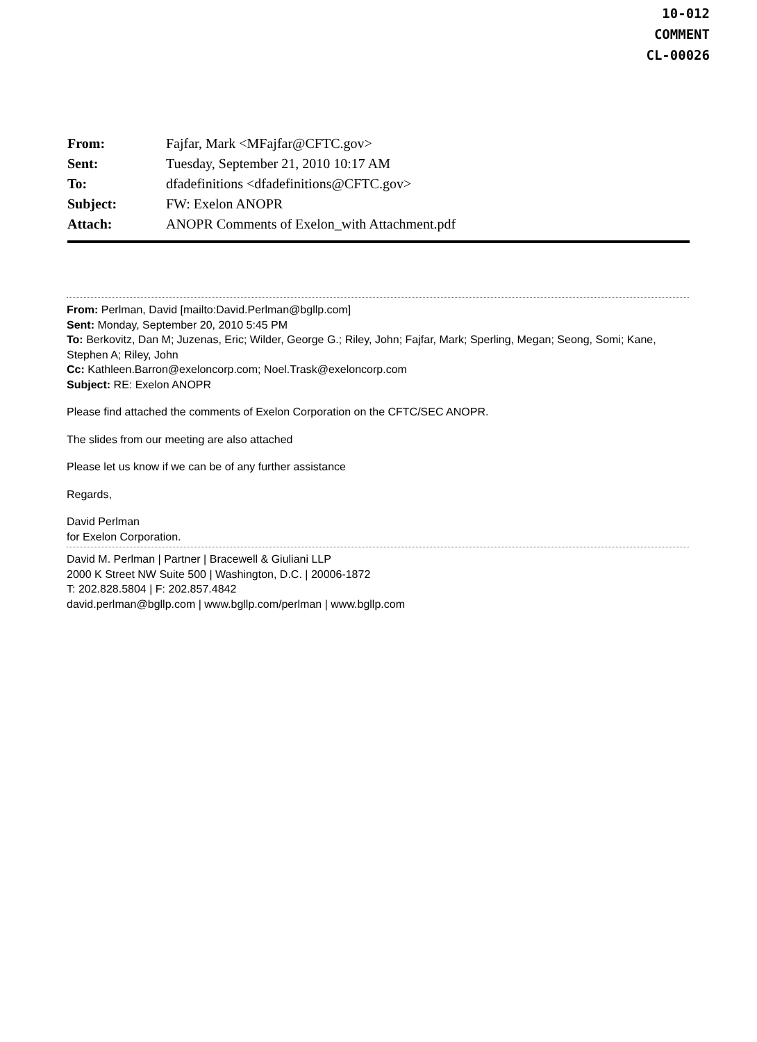10-012
COMMENT
CL-00026
| From: | Fajfar, Mark <MFajfar@CFTC.gov> |
| Sent: | Tuesday, September 21, 2010 10:17 AM |
| To: | dfadefinitions <dfadefinitions@CFTC.gov> |
| Subject: | FW: Exelon ANOPR |
| Attach: | ANOPR Comments of Exelon_with Attachment.pdf |
From: Perlman, David [mailto:David.Perlman@bgllp.com]
Sent: Monday, September 20, 2010 5:45 PM
To: Berkovitz, Dan M; Juzenas, Eric; Wilder, George G.; Riley, John; Fajfar, Mark; Sperling, Megan; Seong, Somi; Kane, Stephen A; Riley, John
Cc: Kathleen.Barron@exeloncorp.com; Noel.Trask@exeloncorp.com
Subject: RE: Exelon ANOPR
Please find attached the comments of Exelon Corporation on the CFTC/SEC ANOPR.
The slides from our meeting are also attached
Please let us know if we can be of any further assistance
Regards,
David Perlman
for Exelon Corporation.
David M. Perlman | Partner | Bracewell & Giuliani LLP
2000 K Street NW Suite 500 | Washington, D.C. | 20006-1872
T: 202.828.5804 | F: 202.857.4842
david.perlman@bgllp.com | www.bgllp.com/perlman | www.bgllp.com